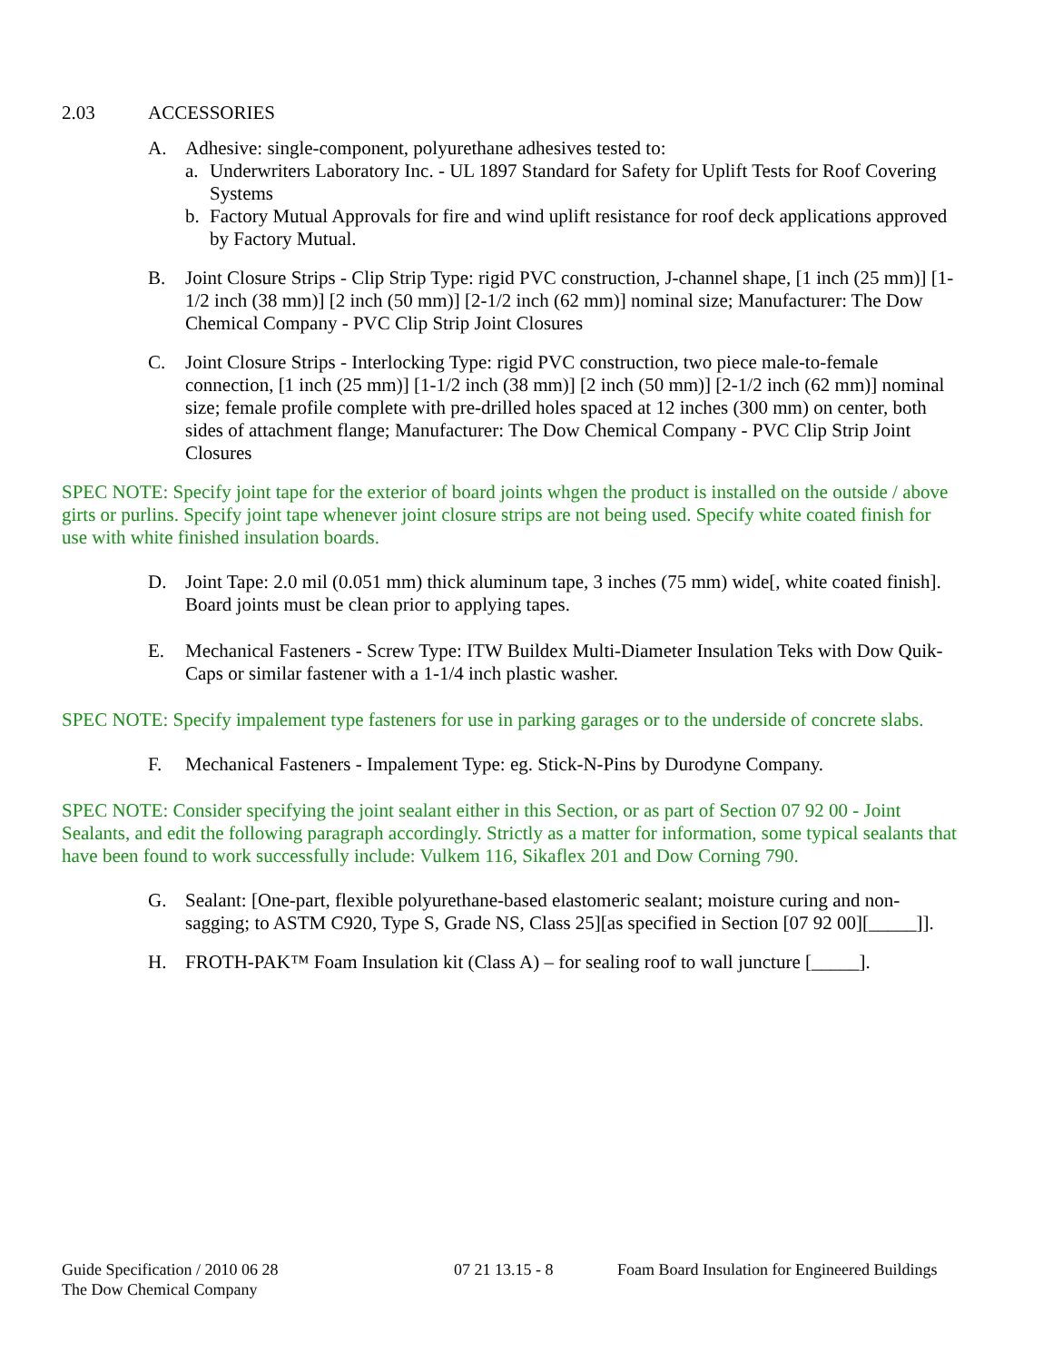2.03 ACCESSORIES
A. Adhesive: single-component, polyurethane adhesives tested to:
a. Underwriters Laboratory Inc. - UL 1897 Standard for Safety for Uplift Tests for Roof Covering Systems
b. Factory Mutual Approvals for fire and wind uplift resistance for roof deck applications approved by Factory Mutual.
B. Joint Closure Strips - Clip Strip Type: rigid PVC construction, J-channel shape, [1 inch (25 mm)] [1-1/2 inch (38 mm)] [2 inch (50 mm)] [2-1/2 inch (62 mm)] nominal size; Manufacturer: The Dow Chemical Company - PVC Clip Strip Joint Closures
C. Joint Closure Strips - Interlocking Type: rigid PVC construction, two piece male-to-female connection, [1 inch (25 mm)] [1-1/2 inch (38 mm)] [2 inch (50 mm)] [2-1/2 inch (62 mm)] nominal size; female profile complete with pre-drilled holes spaced at 12 inches (300 mm) on center, both sides of attachment flange; Manufacturer: The Dow Chemical Company - PVC Clip Strip Joint Closures
SPEC NOTE: Specify joint tape for the exterior of board joints whgen the product is installed on the outside / above girts or purlins. Specify joint tape whenever joint closure strips are not being used. Specify white coated finish for use with white finished insulation boards.
D. Joint Tape: 2.0 mil (0.051 mm) thick aluminum tape, 3 inches (75 mm) wide[, white coated finish]. Board joints must be clean prior to applying tapes.
E. Mechanical Fasteners - Screw Type: ITW Buildex Multi-Diameter Insulation Teks with Dow Quik-Caps or similar fastener with a 1-1/4 inch plastic washer.
SPEC NOTE: Specify impalement type fasteners for use in parking garages or to the underside of concrete slabs.
F. Mechanical Fasteners - Impalement Type: eg. Stick-N-Pins by Durodyne Company.
SPEC NOTE: Consider specifying the joint sealant either in this Section, or as part of Section 07 92 00 - Joint Sealants, and edit the following paragraph accordingly. Strictly as a matter for information, some typical sealants that have been found to work successfully include: Vulkem 116, Sikaflex 201 and Dow Corning 790.
G. Sealant: [One-part, flexible polyurethane-based elastomeric sealant; moisture curing and non-sagging; to ASTM C920, Type S, Grade NS, Class 25][as specified in Section [07 92 00][_____]].
H. FROTH-PAK™ Foam Insulation kit (Class A) – for sealing roof to wall juncture [_____].
Guide Specification / 2010 06 28
The Dow Chemical Company
07 21 13.15 - 8 Foam Board Insulation for Engineered Buildings